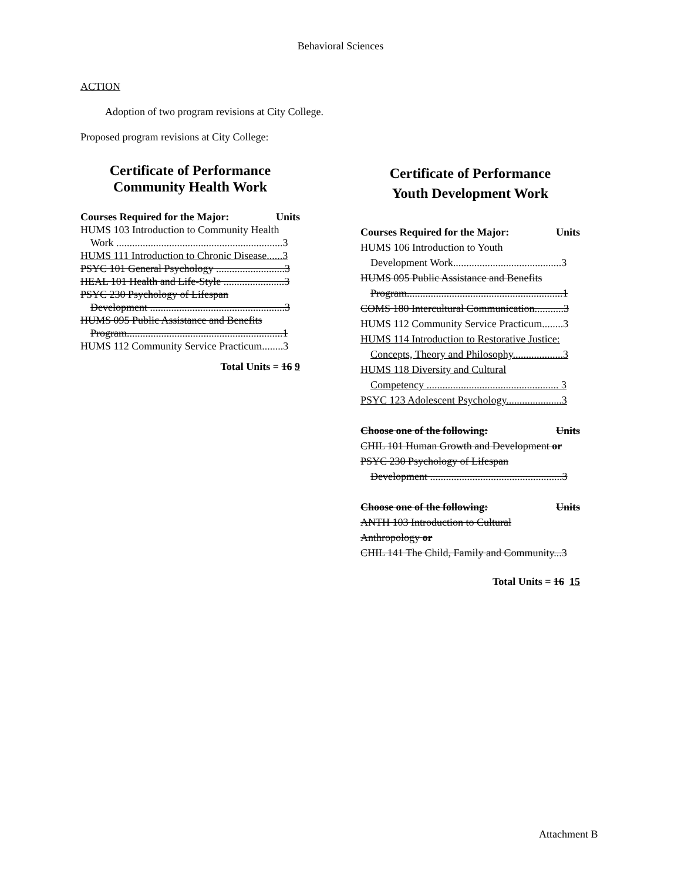Behavioral Sciences
ACTION
Adoption of two program revisions at City College.
Proposed program revisions at City College:
Certificate of Performance
Community Health Work
Courses Required for the Major: Units
HUMS 103 Introduction to Community Health
Work ...............................................................3
HUMS 111 Introduction to Chronic Disease......3
PSYC 101 General Psychology ..........................3
HEAL 101 Health and Life-Style .......................3
PSYC 230 Psychology of Lifespan
Development ...................................................3
HUMS 095 Public Assistance and Benefits
Program...........................................................1
HUMS 112 Community Service Practicum........3
Total Units = 16 9
Certificate of Performance
Youth Development Work
Courses Required for the Major: Units
HUMS 106 Introduction to Youth
Development Work.........................................3
HUMS 095 Public Assistance and Benefits
Program...........................................................1
COMS 180 Intercultural Communication...........3
HUMS 112 Community Service Practicum........3
HUMS 114 Introduction to Restorative Justice:
Concepts, Theory and Philosophy...................3
HUMS 118 Diversity and Cultural
Competency .................................................. 3
PSYC 123 Adolescent Psychology.....................3
Choose one of the following: Units
CHIL 101 Human Growth and Development or
PSYC 230 Psychology of Lifespan
Development ..................................................3
Choose one of the following: Units
ANTH 103 Introduction to Cultural
Anthropology or
CHIL 141 The Child, Family and Community...3
Total Units = 16 15
Attachment B